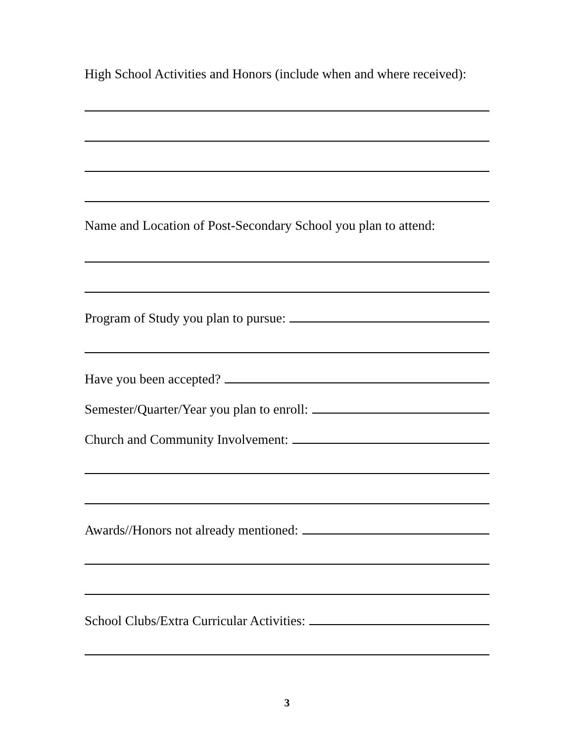High School Activities and Honors (include when and where received):
Name and Location of Post-Secondary School you plan to attend:
Program of Study you plan to pursue:
Have you been accepted?
Semester/Quarter/Year you plan to enroll:
Church and Community Involvement:
Awards//Honors not already mentioned:
School Clubs/Extra Curricular Activities:
3